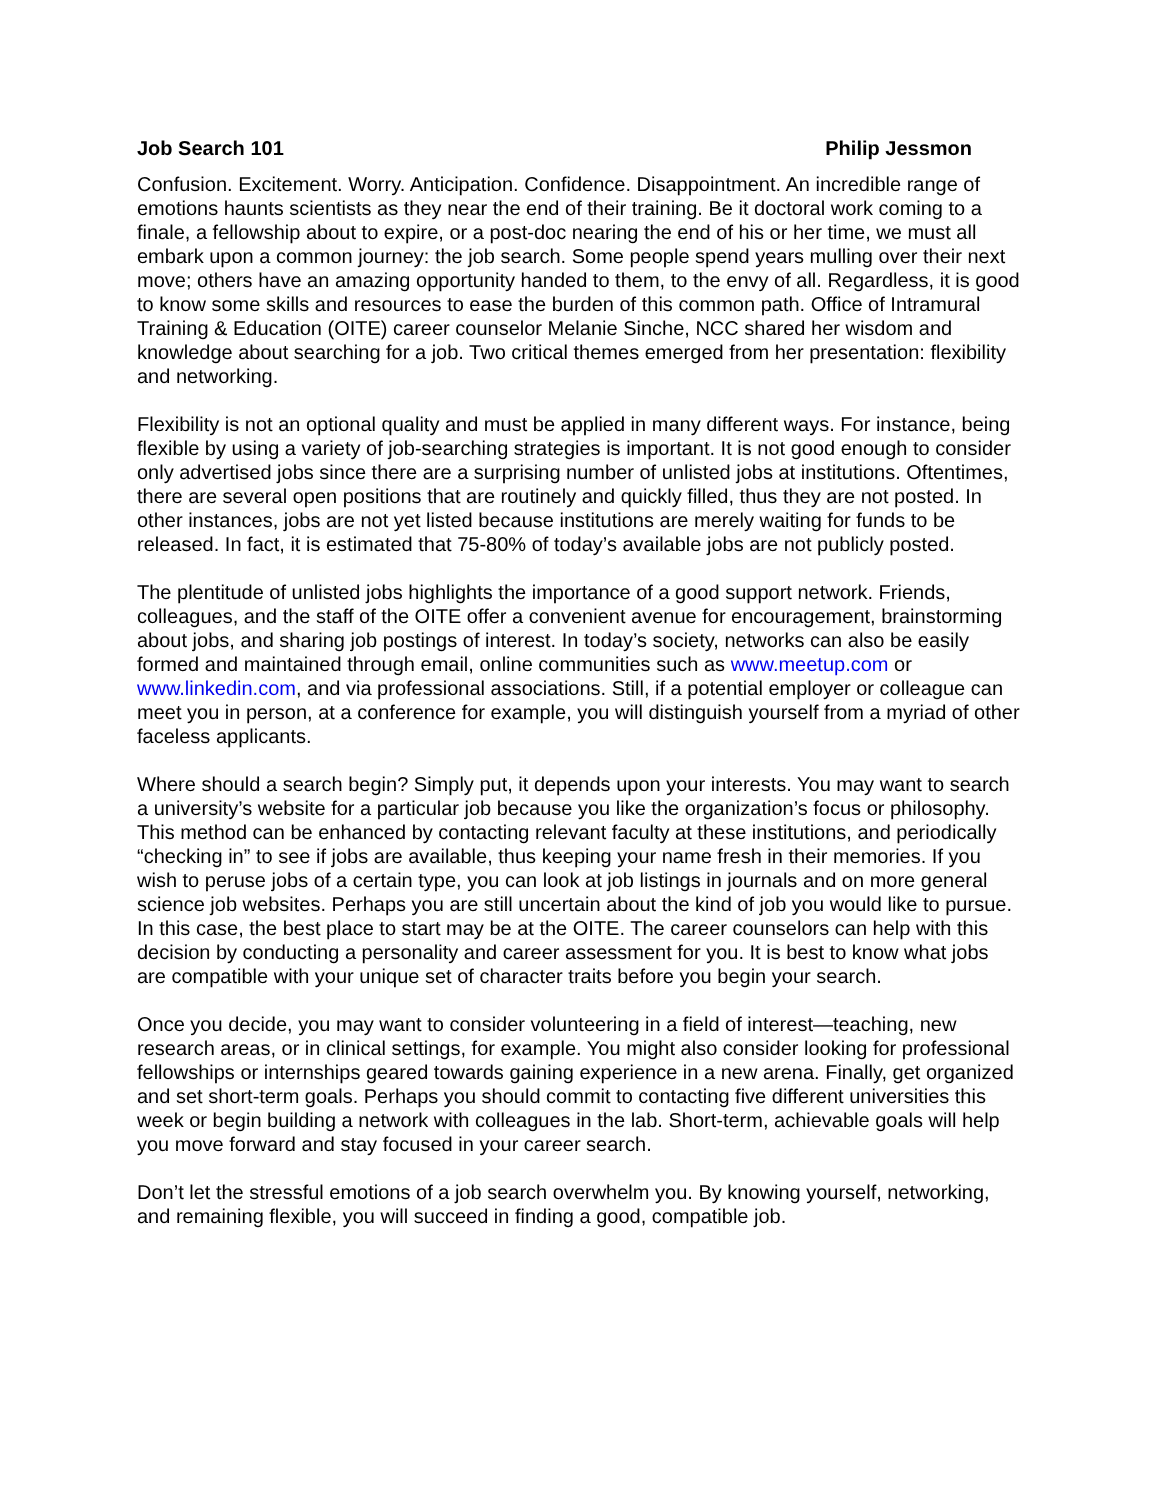Job Search 101 Philip Jessmon
Confusion. Excitement. Worry. Anticipation. Confidence. Disappointment. An incredible range of emotions haunts scientists as they near the end of their training. Be it doctoral work coming to a finale, a fellowship about to expire, or a post-doc nearing the end of his or her time, we must all embark upon a common journey: the job search. Some people spend years mulling over their next move; others have an amazing opportunity handed to them, to the envy of all. Regardless, it is good to know some skills and resources to ease the burden of this common path. Office of Intramural Training & Education (OITE) career counselor Melanie Sinche, NCC shared her wisdom and knowledge about searching for a job. Two critical themes emerged from her presentation: flexibility and networking.
Flexibility is not an optional quality and must be applied in many different ways. For instance, being flexible by using a variety of job-searching strategies is important. It is not good enough to consider only advertised jobs since there are a surprising number of unlisted jobs at institutions. Oftentimes, there are several open positions that are routinely and quickly filled, thus they are not posted. In other instances, jobs are not yet listed because institutions are merely waiting for funds to be released. In fact, it is estimated that 75-80% of today’s available jobs are not publicly posted.
The plentitude of unlisted jobs highlights the importance of a good support network. Friends, colleagues, and the staff of the OITE offer a convenient avenue for encouragement, brainstorming about jobs, and sharing job postings of interest. In today’s society, networks can also be easily formed and maintained through email, online communities such as www.meetup.com or www.linkedin.com, and via professional associations. Still, if a potential employer or colleague can meet you in person, at a conference for example, you will distinguish yourself from a myriad of other faceless applicants.
Where should a search begin? Simply put, it depends upon your interests. You may want to search a university’s website for a particular job because you like the organization’s focus or philosophy. This method can be enhanced by contacting relevant faculty at these institutions, and periodically “checking in” to see if jobs are available, thus keeping your name fresh in their memories. If you wish to peruse jobs of a certain type, you can look at job listings in journals and on more general science job websites. Perhaps you are still uncertain about the kind of job you would like to pursue. In this case, the best place to start may be at the OITE. The career counselors can help with this decision by conducting a personality and career assessment for you. It is best to know what jobs are compatible with your unique set of character traits before you begin your search.
Once you decide, you may want to consider volunteering in a field of interest—teaching, new research areas, or in clinical settings, for example. You might also consider looking for professional fellowships or internships geared towards gaining experience in a new arena. Finally, get organized and set short-term goals. Perhaps you should commit to contacting five different universities this week or begin building a network with colleagues in the lab. Short-term, achievable goals will help you move forward and stay focused in your career search.
Don’t let the stressful emotions of a job search overwhelm you. By knowing yourself, networking, and remaining flexible, you will succeed in finding a good, compatible job.